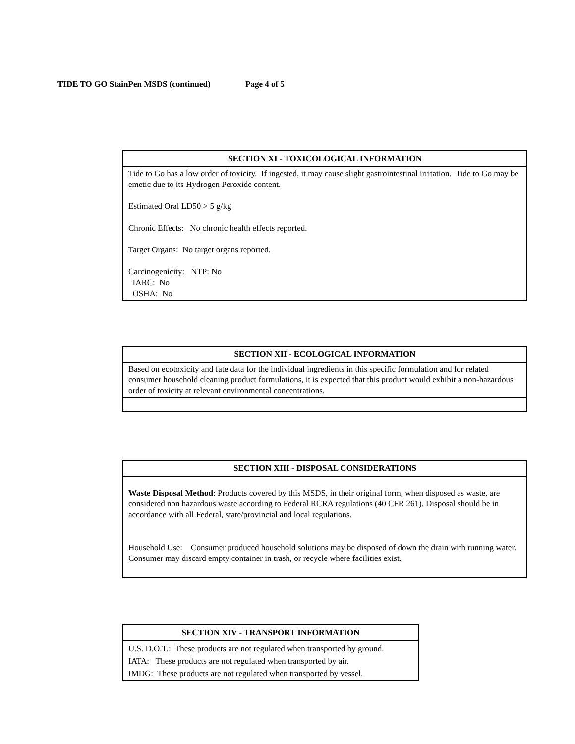TIDE TO GO StainPen MSDS (continued) Page 4 of 5
| SECTION XI - TOXICOLOGICAL INFORMATION |
| --- |
| Tide to Go has a low order of toxicity. If ingested, it may cause slight gastrointestinal irritation. Tide to Go may be emetic due to its Hydrogen Peroxide content. Estimated Oral LD50 > 5 g/kg Chronic Effects: No chronic health effects reported. Target Organs: No target organs reported. Carcinogenicity: NTP: No IARC: No OSHA: No |
| SECTION XII - ECOLOGICAL INFORMATION |
| --- |
| Based on ecotoxicity and fate data for the individual ingredients in this specific formulation and for related consumer household cleaning product formulations, it is expected that this product would exhibit a non-hazardous order of toxicity at relevant environmental concentrations. |
| SECTION XIII - DISPOSAL CONSIDERATIONS |
| --- |
| Waste Disposal Method : Products covered by this MSDS, in their original form, when disposed as waste, are considered non hazardous waste according to Federal RCRA regulations (40 CFR 261). Disposal should be in accordance with all Federal, state/provincial and local regulations. Household Use: Consumer produced household solutions may be disposed of down the drain with running water. Consumer may discard empty container in trash, or recycle where facilities exist. |
| SECTION XIV - TRANSPORT INFORMATION |
| --- |
| U.S. D.O.T.: These products are not regulated when transported by ground. |
| IATA: These products are not regulated when transported by air. |
| IMDG: These products are not regulated when transported by vessel. |